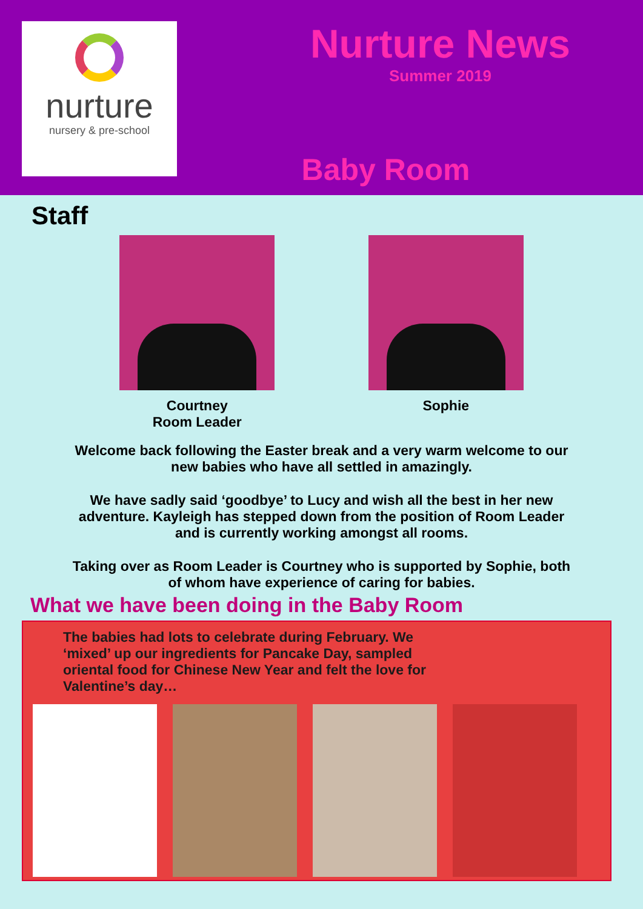nurture
nursery & pre-school
Nurture News
Summer 2019
Baby Room
Staff
Courtney
Room Leader
Sophie
Welcome back following the Easter break and a very warm welcome to our new babies who have all settled in amazingly.
We have sadly said ‘goodbye’ to Lucy and wish all the best in her new adventure. Kayleigh has stepped down from the position of Room Leader and is currently working amongst all rooms.
Taking over as Room Leader is Courtney who is supported by Sophie, both of whom have experience of caring for babies.
What we have been doing in the Baby Room
The babies had lots to celebrate during February. We ‘mixed’ up our ingredients for Pancake Day, sampled oriental food for Chinese New Year and felt the love for Valentine’s day…